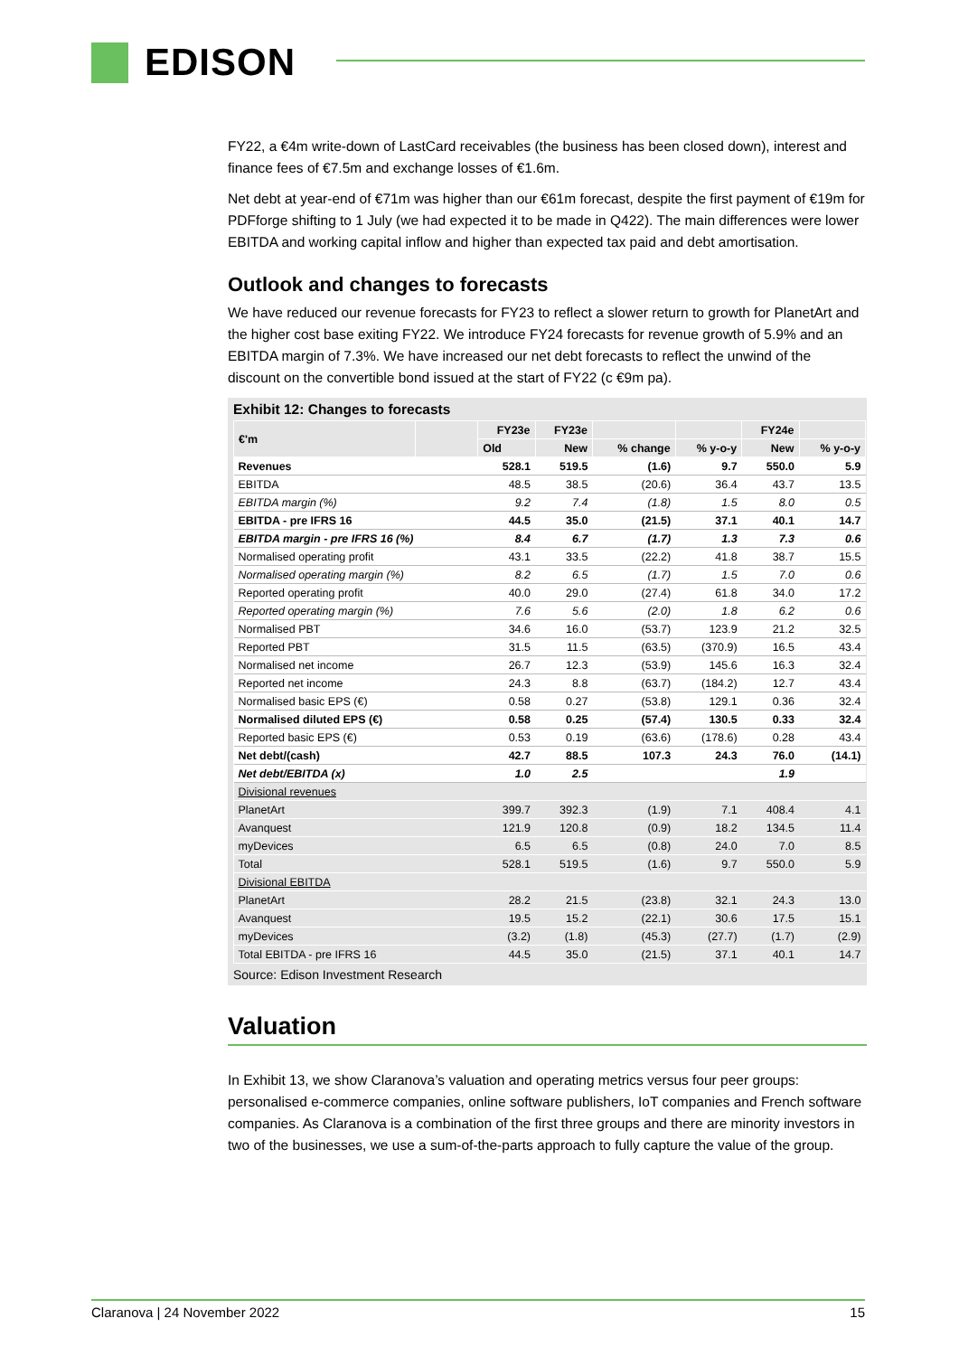EDISON
FY22, a €4m write-down of LastCard receivables (the business has been closed down), interest and finance fees of €7.5m and exchange losses of €1.6m.
Net debt at year-end of €71m was higher than our €61m forecast, despite the first payment of €19m for PDFforge shifting to 1 July (we had expected it to be made in Q422). The main differences were lower EBITDA and working capital inflow and higher than expected tax paid and debt amortisation.
Outlook and changes to forecasts
We have reduced our revenue forecasts for FY23 to reflect a slower return to growth for PlanetArt and the higher cost base exiting FY22. We introduce FY24 forecasts for revenue growth of 5.9% and an EBITDA margin of 7.3%. We have increased our net debt forecasts to reflect the unwind of the discount on the convertible bond issued at the start of FY22 (c €9m pa).
Exhibit 12: Changes to forecasts
| €'m | | FY23e | FY23e | | | FY24e | |
| --- | --- | --- | --- | --- | --- | --- | --- |
| | | Old | New | % change | % y-o-y | New | % y-o-y |
| Revenues | | 528.1 | 519.5 | (1.6) | 9.7 | 550.0 | 5.9 |
| EBITDA | | 48.5 | 38.5 | (20.6) | 36.4 | 43.7 | 13.5 |
| EBITDA margin (%) | | 9.2 | 7.4 | (1.8) | 1.5 | 8.0 | 0.5 |
| EBITDA - pre IFRS 16 | | 44.5 | 35.0 | (21.5) | 37.1 | 40.1 | 14.7 |
| EBITDA margin - pre IFRS 16 (%) | | 8.4 | 6.7 | (1.7) | 1.3 | 7.3 | 0.6 |
| Normalised operating profit | | 43.1 | 33.5 | (22.2) | 41.8 | 38.7 | 15.5 |
| Normalised operating margin (%) | | 8.2 | 6.5 | (1.7) | 1.5 | 7.0 | 0.6 |
| Reported operating profit | | 40.0 | 29.0 | (27.4) | 61.8 | 34.0 | 17.2 |
| Reported operating margin (%) | | 7.6 | 5.6 | (2.0) | 1.8 | 6.2 | 0.6 |
| Normalised PBT | | 34.6 | 16.0 | (53.7) | 123.9 | 21.2 | 32.5 |
| Reported PBT | | 31.5 | 11.5 | (63.5) | (370.9) | 16.5 | 43.4 |
| Normalised net income | | 26.7 | 12.3 | (53.9) | 145.6 | 16.3 | 32.4 |
| Reported net income | | 24.3 | 8.8 | (63.7) | (184.2) | 12.7 | 43.4 |
| Normalised basic EPS (€) | | 0.58 | 0.27 | (53.8) | 129.1 | 0.36 | 32.4 |
| Normalised diluted EPS (€) | | 0.58 | 0.25 | (57.4) | 130.5 | 0.33 | 32.4 |
| Reported basic EPS (€) | | 0.53 | 0.19 | (63.6) | (178.6) | 0.28 | 43.4 |
| Net debt/(cash) | | 42.7 | 88.5 | 107.3 | 24.3 | 76.0 | (14.1) |
| Net debt/EBITDA (x) | | 1.0 | 2.5 | | | 1.9 | |
| Divisional revenues | | | | | | | |
| PlanetArt | | 399.7 | 392.3 | (1.9) | 7.1 | 408.4 | 4.1 |
| Avanquest | | 121.9 | 120.8 | (0.9) | 18.2 | 134.5 | 11.4 |
| myDevices | | 6.5 | 6.5 | (0.8) | 24.0 | 7.0 | 8.5 |
| Total | | 528.1 | 519.5 | (1.6) | 9.7 | 550.0 | 5.9 |
| Divisional EBITDA | | | | | | | |
| PlanetArt | | 28.2 | 21.5 | (23.8) | 32.1 | 24.3 | 13.0 |
| Avanquest | | 19.5 | 15.2 | (22.1) | 30.6 | 17.5 | 15.1 |
| myDevices | | (3.2) | (1.8) | (45.3) | (27.7) | (1.7) | (2.9) |
| Total EBITDA - pre IFRS 16 | | 44.5 | 35.0 | (21.5) | 37.1 | 40.1 | 14.7 |
Source: Edison Investment Research
Valuation
In Exhibit 13, we show Claranova’s valuation and operating metrics versus four peer groups: personalised e-commerce companies, online software publishers, IoT companies and French software companies. As Claranova is a combination of the first three groups and there are minority investors in two of the businesses, we use a sum-of-the-parts approach to fully capture the value of the group.
Claranova | 24 November 2022 15